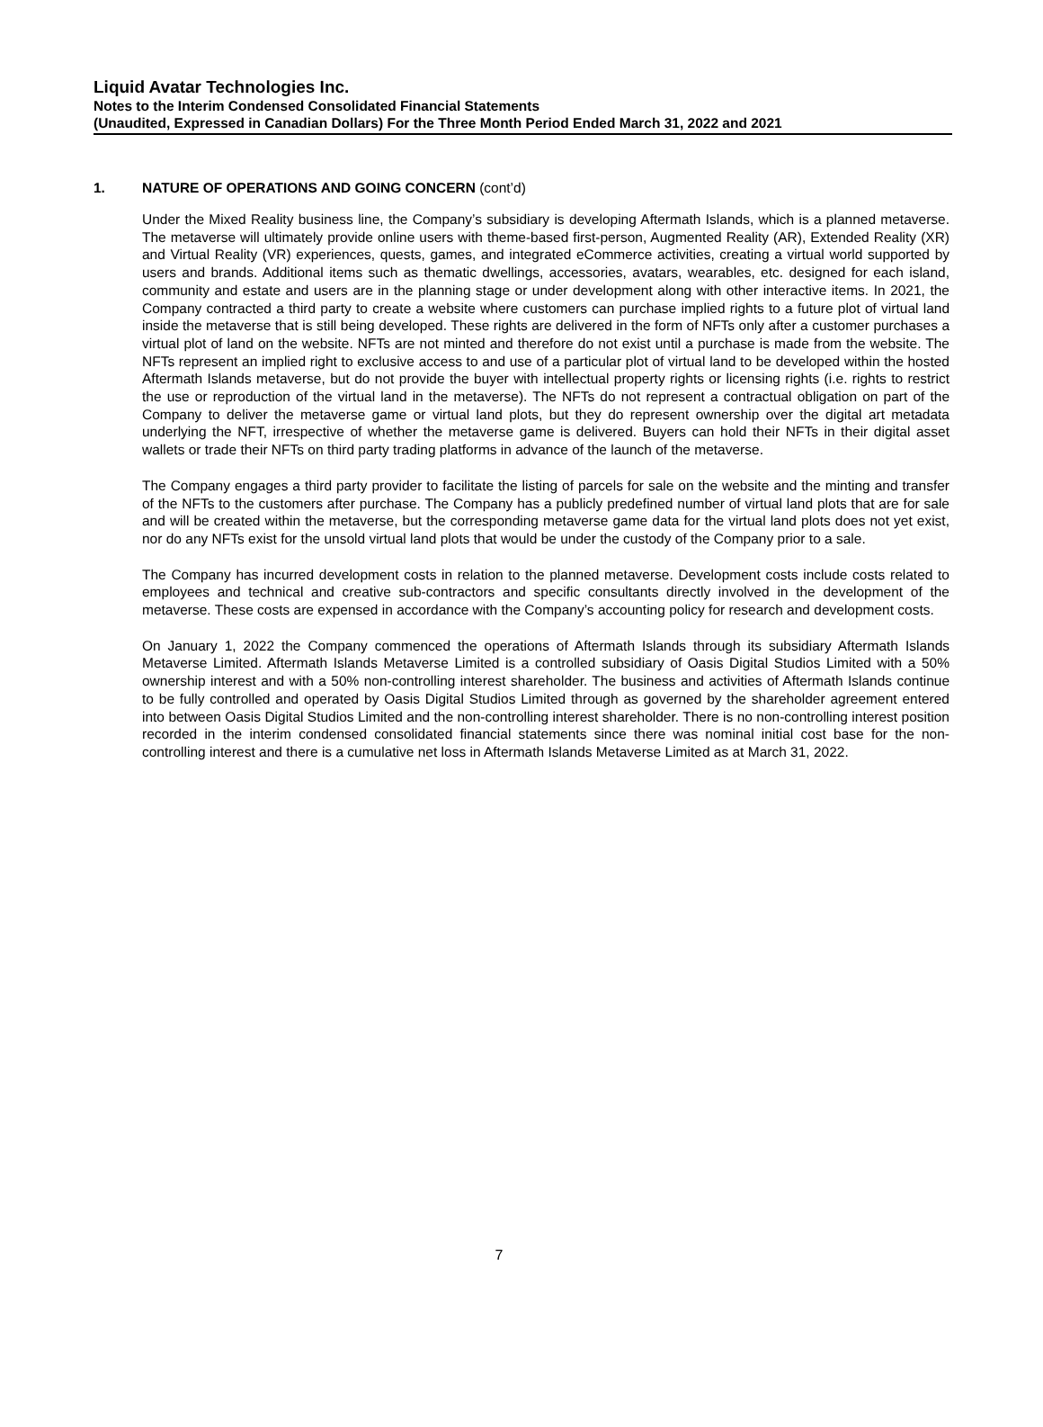Liquid Avatar Technologies Inc.
Notes to the Interim Condensed Consolidated Financial Statements
(Unaudited, Expressed in Canadian Dollars) For the Three Month Period Ended March 31, 2022 and 2021
1. NATURE OF OPERATIONS AND GOING CONCERN (cont’d)
Under the Mixed Reality business line, the Company’s subsidiary is developing Aftermath Islands, which is a planned metaverse. The metaverse will ultimately provide online users with theme-based first-person, Augmented Reality (AR), Extended Reality (XR) and Virtual Reality (VR) experiences, quests, games, and integrated eCommerce activities, creating a virtual world supported by users and brands. Additional items such as thematic dwellings, accessories, avatars, wearables, etc. designed for each island, community and estate and users are in the planning stage or under development along with other interactive items. In 2021, the Company contracted a third party to create a website where customers can purchase implied rights to a future plot of virtual land inside the metaverse that is still being developed. These rights are delivered in the form of NFTs only after a customer purchases a virtual plot of land on the website. NFTs are not minted and therefore do not exist until a purchase is made from the website. The NFTs represent an implied right to exclusive access to and use of a particular plot of virtual land to be developed within the hosted Aftermath Islands metaverse, but do not provide the buyer with intellectual property rights or licensing rights (i.e. rights to restrict the use or reproduction of the virtual land in the metaverse). The NFTs do not represent a contractual obligation on part of the Company to deliver the metaverse game or virtual land plots, but they do represent ownership over the digital art metadata underlying the NFT, irrespective of whether the metaverse game is delivered. Buyers can hold their NFTs in their digital asset wallets or trade their NFTs on third party trading platforms in advance of the launch of the metaverse.
The Company engages a third party provider to facilitate the listing of parcels for sale on the website and the minting and transfer of the NFTs to the customers after purchase. The Company has a publicly predefined number of virtual land plots that are for sale and will be created within the metaverse, but the corresponding metaverse game data for the virtual land plots does not yet exist, nor do any NFTs exist for the unsold virtual land plots that would be under the custody of the Company prior to a sale.
The Company has incurred development costs in relation to the planned metaverse. Development costs include costs related to employees and technical and creative sub-contractors and specific consultants directly involved in the development of the metaverse. These costs are expensed in accordance with the Company’s accounting policy for research and development costs.
On January 1, 2022 the Company commenced the operations of Aftermath Islands through its subsidiary Aftermath Islands Metaverse Limited. Aftermath Islands Metaverse Limited is a controlled subsidiary of Oasis Digital Studios Limited with a 50% ownership interest and with a 50% non-controlling interest shareholder. The business and activities of Aftermath Islands continue to be fully controlled and operated by Oasis Digital Studios Limited through as governed by the shareholder agreement entered into between Oasis Digital Studios Limited and the non-controlling interest shareholder. There is no non-controlling interest position recorded in the interim condensed consolidated financial statements since there was nominal initial cost base for the non-controlling interest and there is a cumulative net loss in Aftermath Islands Metaverse Limited as at March 31, 2022.
7